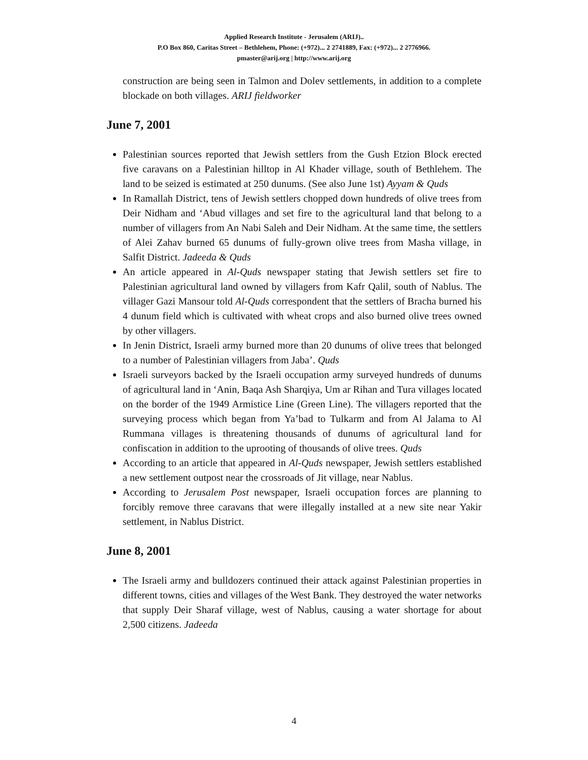Applied Research Institute - Jerusalem (ARIJ)..
P.O Box 860, Caritas Street – Bethlehem, Phone: (+972)... 2 2741889, Fax: (+972)... 2 2776966.
pmaster@arij.org | http://www.arij.org
construction are being seen in Talmon and Dolev settlements, in addition to a complete blockade on both villages. ARIJ fieldworker
June 7, 2001
Palestinian sources reported that Jewish settlers from the Gush Etzion Block erected five caravans on a Palestinian hilltop in Al Khader village, south of Bethlehem. The land to be seized is estimated at 250 dunums. (See also June 1st) Ayyam & Quds
In Ramallah District, tens of Jewish settlers chopped down hundreds of olive trees from Deir Nidham and ‘Abud villages and set fire to the agricultural land that belong to a number of villagers from An Nabi Saleh and Deir Nidham. At the same time, the settlers of Alei Zahav burned 65 dunums of fully-grown olive trees from Masha village, in Salfit District. Jadeeda & Quds
An article appeared in Al-Quds newspaper stating that Jewish settlers set fire to Palestinian agricultural land owned by villagers from Kafr Qalil, south of Nablus. The villager Gazi Mansour told Al-Quds correspondent that the settlers of Bracha burned his 4 dunum field which is cultivated with wheat crops and also burned olive trees owned by other villagers.
In Jenin District, Israeli army burned more than 20 dunums of olive trees that belonged to a number of Palestinian villagers from Jaba’. Quds
Israeli surveyors backed by the Israeli occupation army surveyed hundreds of dunums of agricultural land in ‘Anin, Baqa Ash Sharqiya, Um ar Rihan and Tura villages located on the border of the 1949 Armistice Line (Green Line). The villagers reported that the surveying process which began from Ya’bad to Tulkarm and from Al Jalama to Al Rummana villages is threatening thousands of dunums of agricultural land for confiscation in addition to the uprooting of thousands of olive trees. Quds
According to an article that appeared in Al-Quds newspaper, Jewish settlers established a new settlement outpost near the crossroads of Jit village, near Nablus.
According to Jerusalem Post newspaper, Israeli occupation forces are planning to forcibly remove three caravans that were illegally installed at a new site near Yakir settlement, in Nablus District.
June 8, 2001
The Israeli army and bulldozers continued their attack against Palestinian properties in different towns, cities and villages of the West Bank. They destroyed the water networks that supply Deir Sharaf village, west of Nablus, causing a water shortage for about 2,500 citizens. Jadeeda
4